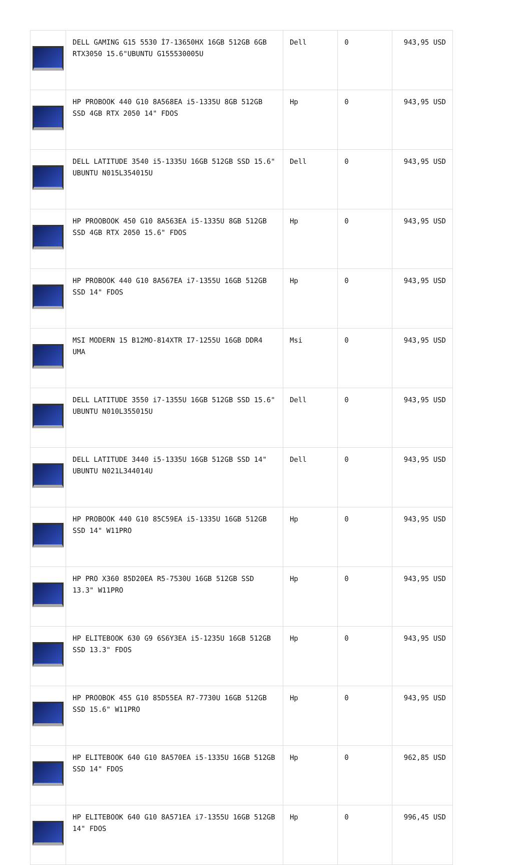| | DELL GAMING G15 5530 İ7-13650HX 16GB 512GB 6GB RTX3050 15.6"UBUNTU G155530005U | Dell | 0 | 943,95 USD |
| | HP PROBOOK 440 G10 8A568EA i5-1335U 8GB 512GB SSD 4GB RTX 2050 14" FDOS | Hp | 0 | 943,95 USD |
| | DELL LATITUDE 3540 i5-1335U 16GB 512GB SSD 15.6" UBUNTU N015L354015U | Dell | 0 | 943,95 USD |
| | HP PROOBOOK 450 G10 8A563EA i5-1335U 8GB 512GB SSD 4GB RTX 2050 15.6" FDOS | Hp | 0 | 943,95 USD |
| | HP PROBOOK 440 G10 8A567EA i7-1355U 16GB 512GB SSD 14" FDOS | Hp | 0 | 943,95 USD |
| | MSI MODERN 15 B12MO-814XTR I7-1255U 16GB DDR4 UMA | Msi | 0 | 943,95 USD |
| | DELL LATITUDE 3550 i7-1355U 16GB 512GB SSD 15.6" UBUNTU N010L355015U | Dell | 0 | 943,95 USD |
| | DELL LATITUDE 3440 i5-1335U 16GB 512GB SSD 14" UBUNTU N021L344014U | Dell | 0 | 943,95 USD |
| | HP PROBOOK 440 G10 85C59EA i5-1335U 16GB 512GB SSD 14" W11PRO | Hp | 0 | 943,95 USD |
| | HP PRO X360 85D20EA R5-7530U 16GB 512GB SSD 13.3" W11PRO | Hp | 0 | 943,95 USD |
| | HP ELITEBOOK 630 G9 6S6Y3EA i5-1235U 16GB 512GB SSD 13.3" FDOS | Hp | 0 | 943,95 USD |
| | HP PROOBOK 455 G10 85D55EA R7-7730U 16GB 512GB SSD 15.6" W11PRO | Hp | 0 | 943,95 USD |
| | HP ELITEBOOK 640 G10 8A570EA i5-1335U 16GB 512GB SSD 14" FDOS | Hp | 0 | 962,85 USD |
| | HP ELITEBOOK 640 G10 8A571EA i7-1355U 16GB 512GB 14" FDOS | Hp | 0 | 996,45 USD |